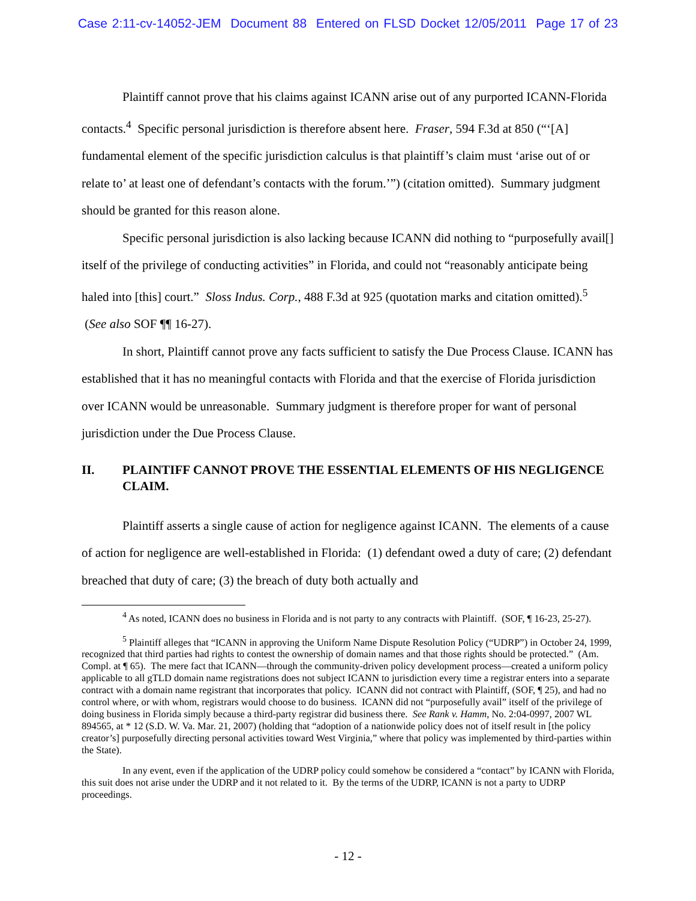Case 2:11-cv-14052-JEM Document 88 Entered on FLSD Docket 12/05/2011 Page 17 of 23
Plaintiff cannot prove that his claims against ICANN arise out of any purported ICANN-Florida contacts.<sup>4</sup> Specific personal jurisdiction is therefore absent here. Fraser, 594 F.3d at 850 (“‘[A] fundamental element of the specific jurisdiction calculus is that plaintiff’s claim must ‘arise out of or relate to’ at least one of defendant’s contacts with the forum.’”) (citation omitted). Summary judgment should be granted for this reason alone.
Specific personal jurisdiction is also lacking because ICANN did nothing to “purposefully avail[] itself of the privilege of conducting activities” in Florida, and could not “reasonably anticipate being haled into [this] court.” Sloss Indus. Corp., 488 F.3d at 925 (quotation marks and citation omitted).<sup>5</sup> (See also SOF ¶¶ 16-27).
In short, Plaintiff cannot prove any facts sufficient to satisfy the Due Process Clause. ICANN has established that it has no meaningful contacts with Florida and that the exercise of Florida jurisdiction over ICANN would be unreasonable. Summary judgment is therefore proper for want of personal jurisdiction under the Due Process Clause.
II. PLAINTIFF CANNOT PROVE THE ESSENTIAL ELEMENTS OF HIS NEGLIGENCE CLAIM.
Plaintiff asserts a single cause of action for negligence against ICANN. The elements of a cause of action for negligence are well-established in Florida: (1) defendant owed a duty of care; (2) defendant breached that duty of care; (3) the breach of duty both actually and
<sup>4</sup> As noted, ICANN does no business in Florida and is not party to any contracts with Plaintiff. (SOF, ¶ 16-23, 25-27).
<sup>5</sup> Plaintiff alleges that “ICANN in approving the Uniform Name Dispute Resolution Policy (“UDRP”) in October 24, 1999, recognized that third parties had rights to contest the ownership of domain names and that those rights should be protected.” (Am. Compl. at ¶ 65). The mere fact that ICANN—through the community-driven policy development process—created a uniform policy applicable to all gTLD domain name registrations does not subject ICANN to jurisdiction every time a registrar enters into a separate contract with a domain name registrant that incorporates that policy. ICANN did not contract with Plaintiff, (SOF, ¶ 25), and had no control where, or with whom, registrars would choose to do business. ICANN did not “purposefully avail” itself of the privilege of doing business in Florida simply because a third-party registrar did business there. See Rank v. Hamm, No. 2:04-0997, 2007 WL 894565, at * 12 (S.D. W. Va. Mar. 21, 2007) (holding that “adoption of a nationwide policy does not of itself result in [the policy creator’s] purposefully directing personal activities toward West Virginia,” where that policy was implemented by third-parties within the State).
In any event, even if the application of the UDRP policy could somehow be considered a “contact” by ICANN with Florida, this suit does not arise under the UDRP and it not related to it. By the terms of the UDRP, ICANN is not a party to UDRP proceedings.
- 12 -